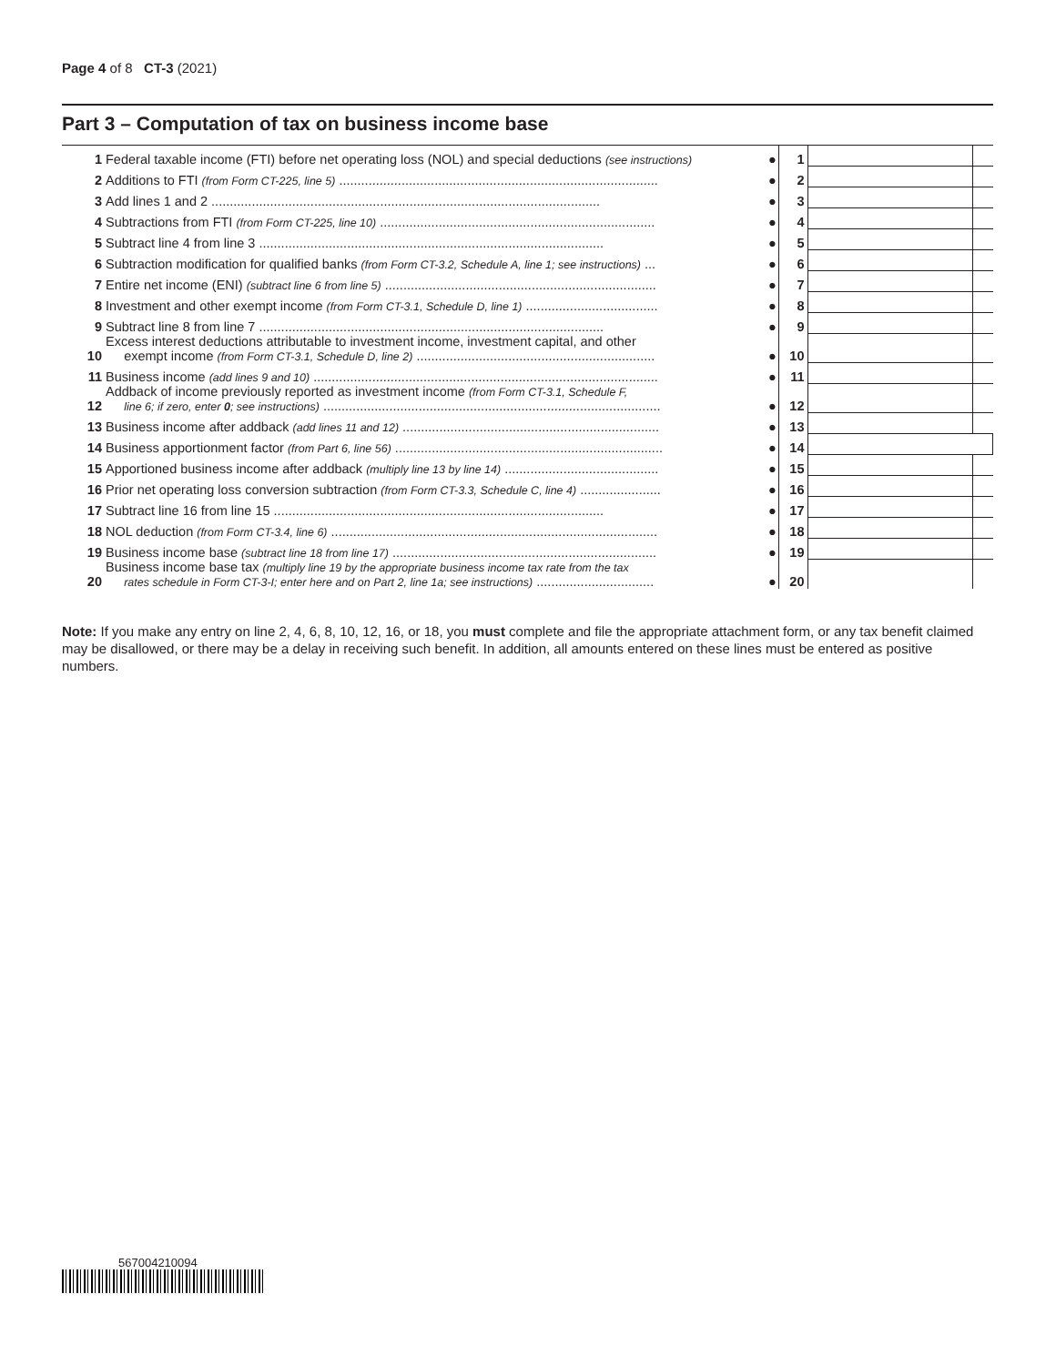Page 4 of 8 CT-3 (2021)
Part 3 – Computation of tax on business income base
| 1 | Federal taxable income (FTI) before net operating loss (NOL) and special deductions (see instructions) | ● | 1 | | |
| 2 | Additions to FTI (from Form CT-225, line 5) ....................................................................................... | ● | 2 | | |
| 3 | Add lines 1 and 2 .......................................................................................................... | ● | 3 | | |
| 4 | Subtractions from FTI (from Form CT-225, line 10) ........................................................................... | ● | 4 | | |
| 5 | Subtract line 4 from line 3 .............................................................................................. | ● | 5 | | |
| 6 | Subtraction modification for qualified banks (from Form CT-3.2, Schedule A, line 1; see instructions) ... | ● | 6 | | |
| 7 | Entire net income (ENI) (subtract line 6 from line 5) .......................................................................... | ● | 7 | | |
| 8 | Investment and other exempt income (from Form CT-3.1, Schedule D, line 1) .................................... | ● | 8 | | |
| 9 | Subtract line 8 from line 7 .............................................................................................. | ● | 9 | | |
| 10 | Excess interest deductions attributable to investment income, investment capital, and other exempt income (from Form CT-3.1, Schedule D, line 2) ................................................................. | ● | 10 | | |
| 11 | Business income (add lines 9 and 10) .............................................................................................. | ● | 11 | | |
| 12 | Addback of income previously reported as investment income (from Form CT-3.1, Schedule F, line 6; if zero, enter 0 ; see instructions) ............................................................................................ | ● | 12 | | |
| 13 | Business income after addback (add lines 11 and 12) ...................................................................... | ● | 13 | | |
| 14 | Business apportionment factor (from Part 6, line 56) ......................................................................... | ● | 14 | | |
| 15 | Apportioned business income after addback (multiply line 13 by line 14) .......................................... | ● | 15 | | |
| 16 | Prior net operating loss conversion subtraction (from Form CT-3.3, Schedule C, line 4) ...................... | ● | 16 | | |
| 17 | Subtract line 16 from line 15 .......................................................................................... | ● | 17 | | |
| 18 | NOL deduction (from Form CT-3.4, line 6) ......................................................................................... | ● | 18 | | |
| 19 | Business income base (subtract line 18 from line 17) ........................................................................ | ● | 19 | | |
| 20 | Business income base tax (multiply line 19 by the appropriate business income tax rate from the tax rates schedule in Form CT-3-I; enter here and on Part 2, line 1a; see instructions) ................................ | ● | 20 | | |
Note: If you make any entry on line 2, 4, 6, 8, 10, 12, 16, or 18, you must complete and file the appropriate attachment form, or any tax benefit claimed may be disallowed, or there may be a delay in receiving such benefit. In addition, all amounts entered on these lines must be entered as positive numbers.
567004210094